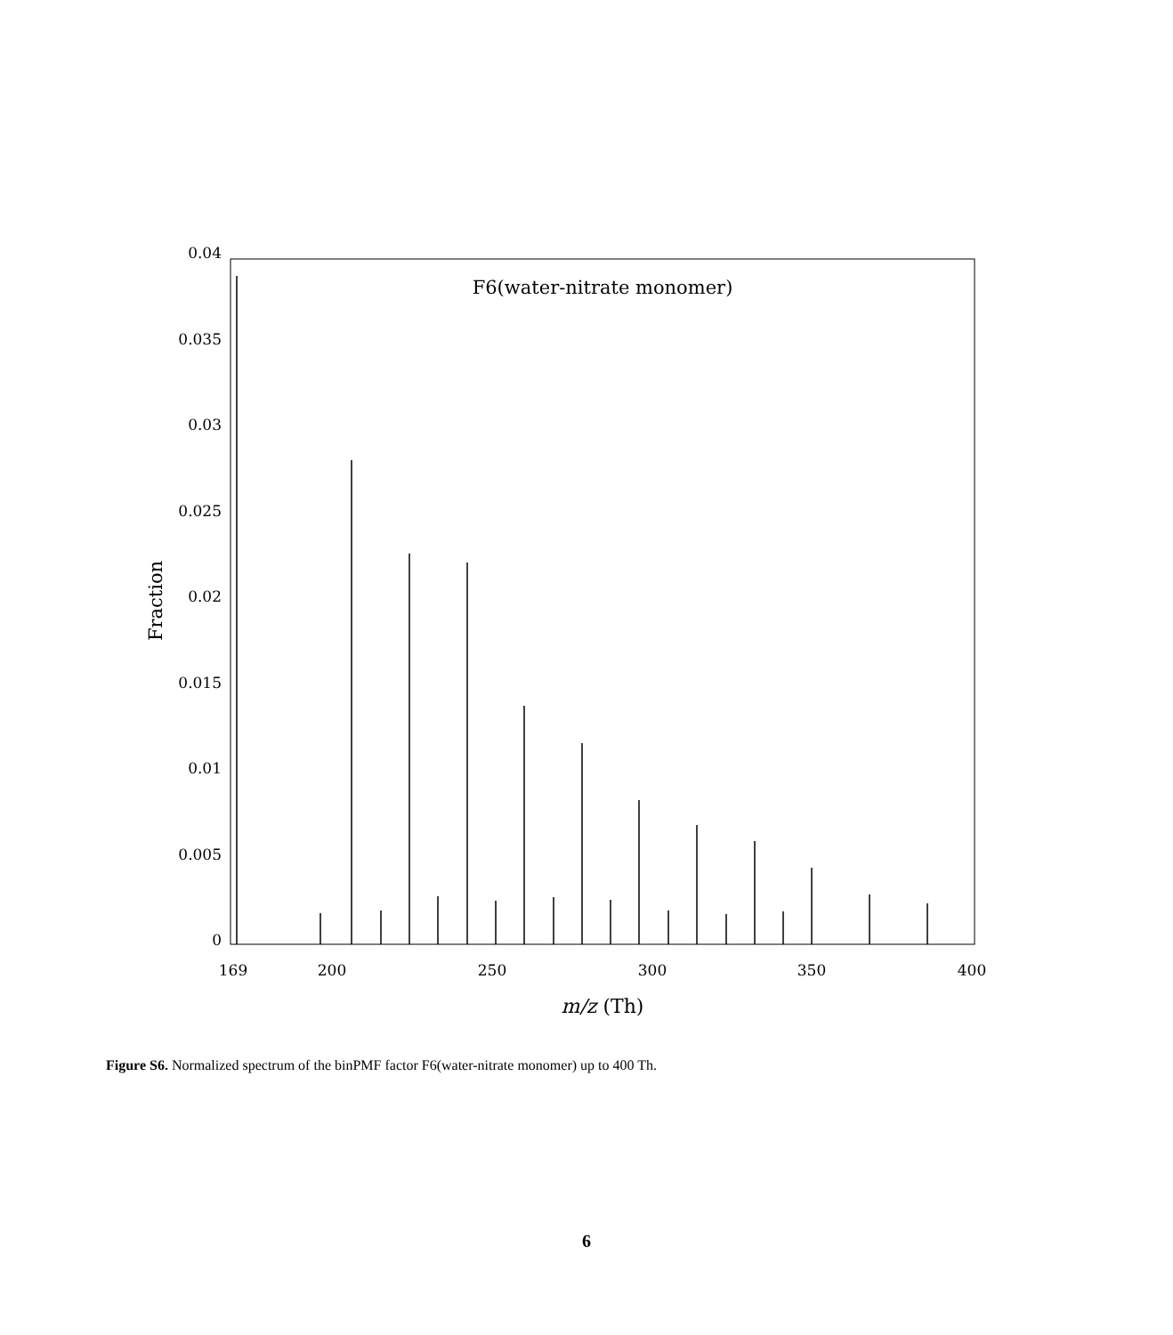0.04
0.035
0.03
0.025
0.02
0.015
0.01
0.005
0
Fraction
169
200
250
300
350
400
m/z (Th)
F6(water-nitrate monomer)
Figure S6. Normalized spectrum of the binPMF factor F6(water-nitrate monomer) up to 400 Th.
6